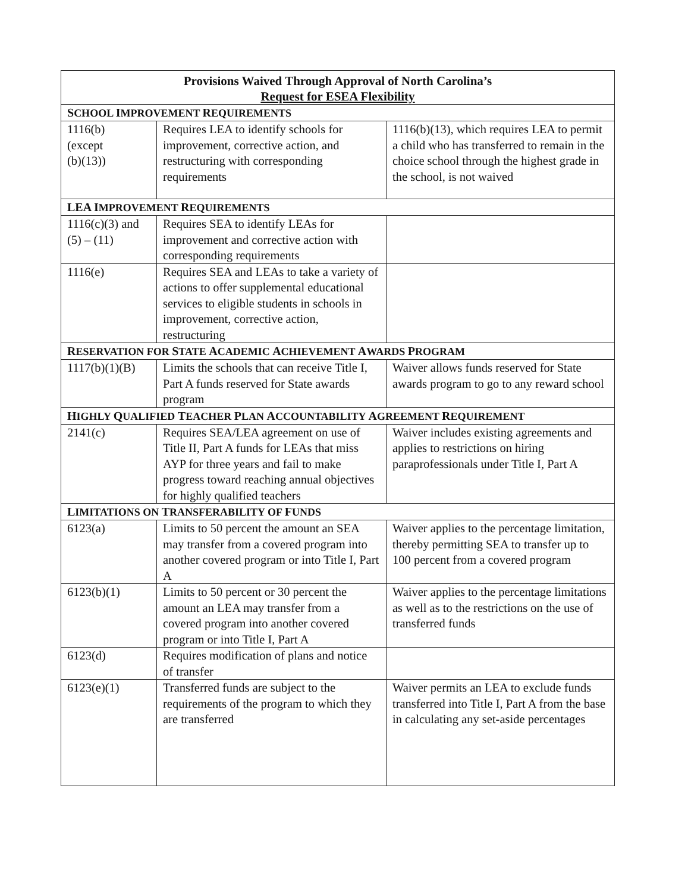| Provisions Waived Through Approval of North Carolina’s Request for ESEA Flexibility | | |
| --- | --- | --- |
| S CHOOL I MPROVEMENT R EQUIREMENTS | | |
| 1116(b) (except (b)(13)) | Requires LEA to identify schools for improvement, corrective action, and restructuring with corresponding requirements | 1116(b)(13), which requires LEA to permit a child who has transferred to remain in the choice school through the highest grade in the school, is not waived |
| LEA I MPROVEMENT R EQUIREMENTS | | |
| 1116(c)(3) and (5) – (11) | Requires SEA to identify LEAs for improvement and corrective action with corresponding requirements | |
| 1116(e) | Requires SEA and LEAs to take a variety of actions to offer supplemental educational services to eligible students in schools in improvement, corrective action, restructuring | |
| R ESERVATION FOR S TATE A CADEMIC A CHIEVEMENT A WARDS P ROGRAM | | |
| 1117(b)(1)(B) | Limits the schools that can receive Title I, Part A funds reserved for State awards program | Waiver allows funds reserved for State awards program to go to any reward school |
| H IGHLY Q UALIFIED T EACHER P LAN A CCOUNTABILITY A GREEMENT R EQUIREMENT | | |
| 2141(c) | Requires SEA/LEA agreement on use of Title II, Part A funds for LEAs that miss AYP for three years and fail to make progress toward reaching annual objectives for highly qualified teachers | Waiver includes existing agreements and applies to restrictions on hiring paraprofessionals under Title I, Part A |
| L IMITATIONS ON T RANSFERABILITY OF F UNDS | | |
| 6123(a) | Limits to 50 percent the amount an SEA may transfer from a covered program into another covered program or into Title I, Part A | Waiver applies to the percentage limitation, thereby permitting SEA to transfer up to 100 percent from a covered program |
| 6123(b)(1) | Limits to 50 percent or 30 percent the amount an LEA may transfer from a covered program into another covered program or into Title I, Part A | Waiver applies to the percentage limitations as well as to the restrictions on the use of transferred funds |
| 6123(d) | Requires modification of plans and notice of transfer | |
| 6123(e)(1) | Transferred funds are subject to the requirements of the program to which they are transferred | Waiver permits an LEA to exclude funds transferred into Title I, Part A from the base in calculating any set-aside percentages |